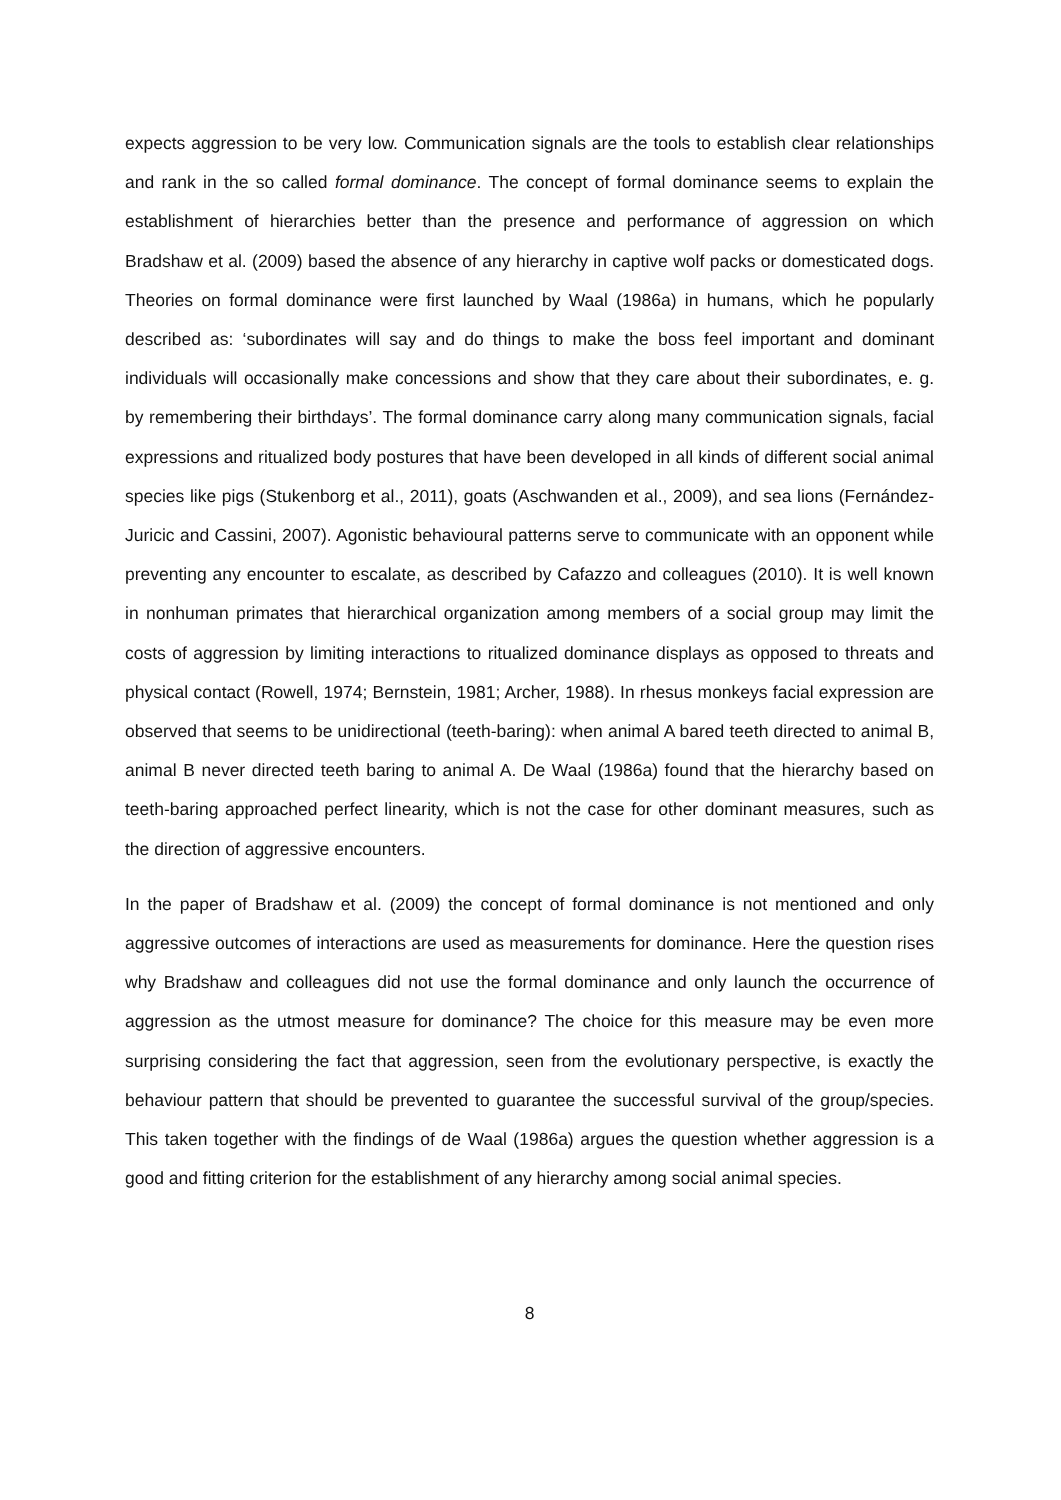expects aggression to be very low. Communication signals are the tools to establish clear relationships and rank in the so called formal dominance. The concept of formal dominance seems to explain the establishment of hierarchies better than the presence and performance of aggression on which Bradshaw et al. (2009) based the absence of any hierarchy in captive wolf packs or domesticated dogs. Theories on formal dominance were first launched by Waal (1986a) in humans, which he popularly described as: ‘subordinates will say and do things to make the boss feel important and dominant individuals will occasionally make concessions and show that they care about their subordinates, e. g. by remembering their birthdays’. The formal dominance carry along many communication signals, facial expressions and ritualized body postures that have been developed in all kinds of different social animal species like pigs (Stukenborg et al., 2011), goats (Aschwanden et al., 2009), and sea lions (Fernández-Juricic and Cassini, 2007). Agonistic behavioural patterns serve to communicate with an opponent while preventing any encounter to escalate, as described by Cafazzo and colleagues (2010). It is well known in nonhuman primates that hierarchical organization among members of a social group may limit the costs of aggression by limiting interactions to ritualized dominance displays as opposed to threats and physical contact (Rowell, 1974; Bernstein, 1981; Archer, 1988). In rhesus monkeys facial expression are observed that seems to be unidirectional (teeth-baring): when animal A bared teeth directed to animal B, animal B never directed teeth baring to animal A. De Waal (1986a) found that the hierarchy based on teeth-baring approached perfect linearity, which is not the case for other dominant measures, such as the direction of aggressive encounters.
In the paper of Bradshaw et al. (2009) the concept of formal dominance is not mentioned and only aggressive outcomes of interactions are used as measurements for dominance. Here the question rises why Bradshaw and colleagues did not use the formal dominance and only launch the occurrence of aggression as the utmost measure for dominance? The choice for this measure may be even more surprising considering the fact that aggression, seen from the evolutionary perspective, is exactly the behaviour pattern that should be prevented to guarantee the successful survival of the group/species. This taken together with the findings of de Waal (1986a) argues the question whether aggression is a good and fitting criterion for the establishment of any hierarchy among social animal species.
8